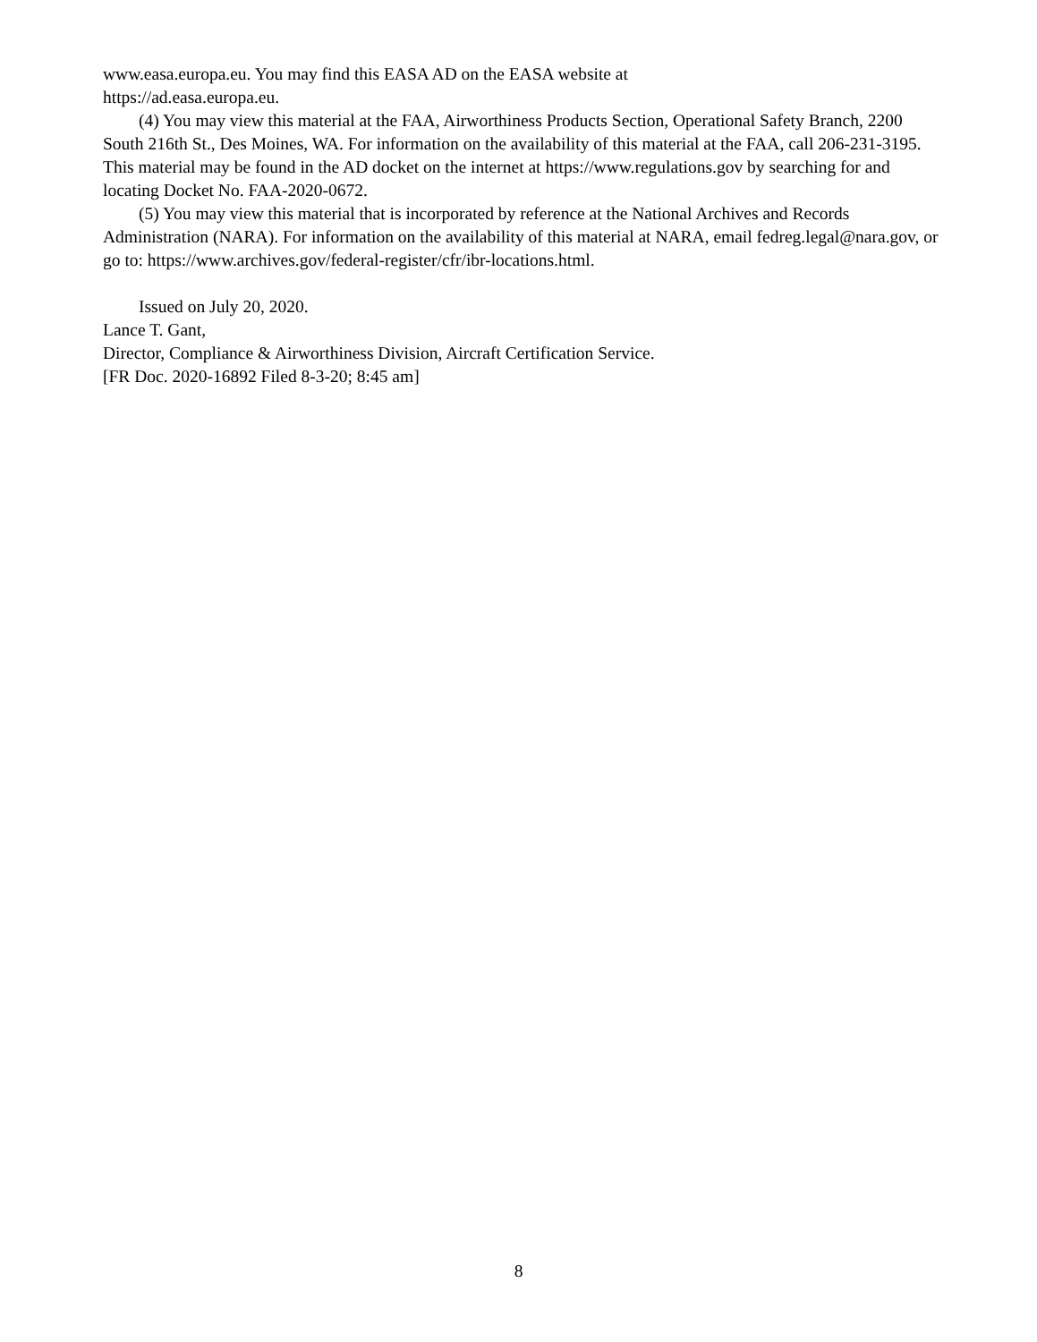www.easa.europa.eu. You may find this EASA AD on the EASA website at
https://ad.easa.europa.eu.
(4) You may view this material at the FAA, Airworthiness Products Section, Operational Safety Branch, 2200 South 216th St., Des Moines, WA. For information on the availability of this material at the FAA, call 206-231-3195. This material may be found in the AD docket on the internet at https://www.regulations.gov by searching for and locating Docket No. FAA-2020-0672.
(5) You may view this material that is incorporated by reference at the National Archives and Records Administration (NARA). For information on the availability of this material at NARA, email fedreg.legal@nara.gov, or go to: https://www.archives.gov/federal-register/cfr/ibr-locations.html.
Issued on July 20, 2020.
Lance T. Gant,
Director, Compliance & Airworthiness Division, Aircraft Certification Service.
[FR Doc. 2020-16892 Filed 8-3-20; 8:45 am]
8